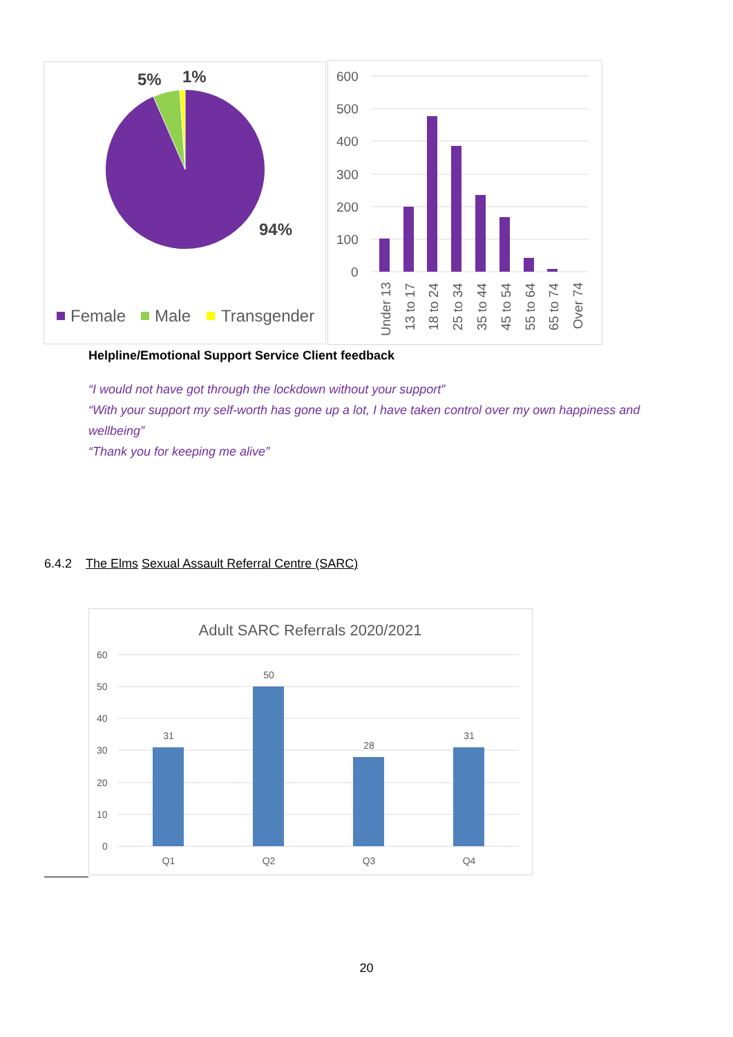5%
1%
94%
Female
Male
Transgender
600
500
400
300
200
100
0
Under 13
13 to 17
18 to 24
25 to 34
35 to 44
45 to 54
55 to 64
65 to 74
Over 74
Helpline/Emotional Support Service Client feedback
“I would not have got through the lockdown without your support”
“With your support my self-worth has gone up a lot, I have taken control over my own happiness and wellbeing”
“Thank you for keeping me alive”
6.4.2 The Elms Sexual Assault Referral Centre (SARC)
Adult SARC Referrals 2020/2021
60
50
40
30
20
10
0
31
50
28
31
Q1
Q2
Q3
Q4
20